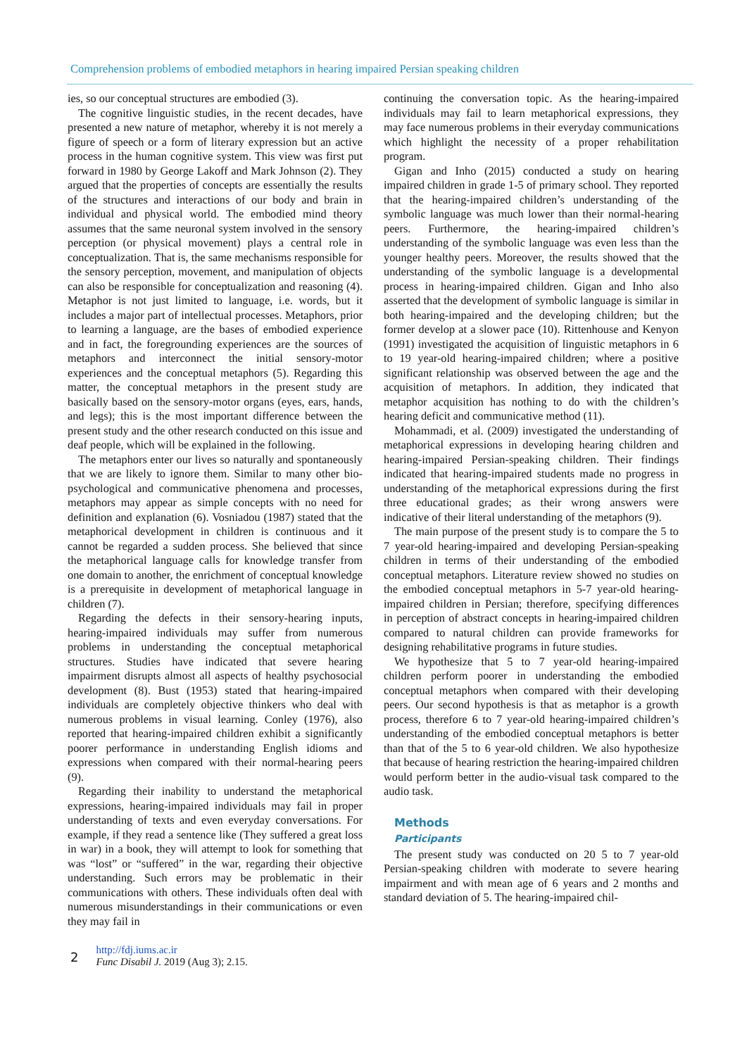Comprehension problems of embodied metaphors in hearing impaired Persian speaking children
ies, so our conceptual structures are embodied (3).
The cognitive linguistic studies, in the recent decades, have presented a new nature of metaphor, whereby it is not merely a figure of speech or a form of literary expression but an active process in the human cognitive system. This view was first put forward in 1980 by George Lakoff and Mark Johnson (2). They argued that the properties of concepts are essentially the results of the structures and interactions of our body and brain in individual and physical world. The embodied mind theory assumes that the same neuronal system involved in the sensory perception (or physical movement) plays a central role in conceptualization. That is, the same mechanisms responsible for the sensory perception, movement, and manipulation of objects can also be responsible for conceptualization and reasoning (4). Metaphor is not just limited to language, i.e. words, but it includes a major part of intellectual processes. Metaphors, prior to learning a language, are the bases of embodied experience and in fact, the foregrounding experiences are the sources of metaphors and interconnect the initial sensory-motor experiences and the conceptual metaphors (5). Regarding this matter, the conceptual metaphors in the present study are basically based on the sensory-motor organs (eyes, ears, hands, and legs); this is the most important difference between the present study and the other research conducted on this issue and deaf people, which will be explained in the following.
The metaphors enter our lives so naturally and spontaneously that we are likely to ignore them. Similar to many other bio-psychological and communicative phenomena and processes, metaphors may appear as simple concepts with no need for definition and explanation (6). Vosniadou (1987) stated that the metaphorical development in children is continuous and it cannot be regarded a sudden process. She believed that since the metaphorical language calls for knowledge transfer from one domain to another, the enrichment of conceptual knowledge is a prerequisite in development of metaphorical language in children (7).
Regarding the defects in their sensory-hearing inputs, hearing-impaired individuals may suffer from numerous problems in understanding the conceptual metaphorical structures. Studies have indicated that severe hearing impairment disrupts almost all aspects of healthy psychosocial development (8). Bust (1953) stated that hearing-impaired individuals are completely objective thinkers who deal with numerous problems in visual learning. Conley (1976), also reported that hearing-impaired children exhibit a significantly poorer performance in understanding English idioms and expressions when compared with their normal-hearing peers (9).
Regarding their inability to understand the metaphorical expressions, hearing-impaired individuals may fail in proper understanding of texts and even everyday conversations. For example, if they read a sentence like (They suffered a great loss in war) in a book, they will attempt to look for something that was “lost” or “suffered” in the war, regarding their objective understanding. Such errors may be problematic in their communications with others. These individuals often deal with numerous misunderstandings in their communications or even they may fail in
continuing the conversation topic. As the hearing-impaired individuals may fail to learn metaphorical expressions, they may face numerous problems in their everyday communications which highlight the necessity of a proper rehabilitation program.
Gigan and Inho (2015) conducted a study on hearing impaired children in grade 1-5 of primary school. They reported that the hearing-impaired children’s understanding of the symbolic language was much lower than their normal-hearing peers. Furthermore, the hearing-impaired children’s understanding of the symbolic language was even less than the younger healthy peers. Moreover, the results showed that the understanding of the symbolic language is a developmental process in hearing-impaired children. Gigan and Inho also asserted that the development of symbolic language is similar in both hearing-impaired and the developing children; but the former develop at a slower pace (10). Rittenhouse and Kenyon (1991) investigated the acquisition of linguistic metaphors in 6 to 19 year-old hearing-impaired children; where a positive significant relationship was observed between the age and the acquisition of metaphors. In addition, they indicated that metaphor acquisition has nothing to do with the children’s hearing deficit and communicative method (11).
Mohammadi, et al. (2009) investigated the understanding of metaphorical expressions in developing hearing children and hearing-impaired Persian-speaking children. Their findings indicated that hearing-impaired students made no progress in understanding of the metaphorical expressions during the first three educational grades; as their wrong answers were indicative of their literal understanding of the metaphors (9).
The main purpose of the present study is to compare the 5 to 7 year-old hearing-impaired and developing Persian-speaking children in terms of their understanding of the embodied conceptual metaphors. Literature review showed no studies on the embodied conceptual metaphors in 5-7 year-old hearing-impaired children in Persian; therefore, specifying differences in perception of abstract concepts in hearing-impaired children compared to natural children can provide frameworks for designing rehabilitative programs in future studies.
We hypothesize that 5 to 7 year-old hearing-impaired children perform poorer in understanding the embodied conceptual metaphors when compared with their developing peers. Our second hypothesis is that as metaphor is a growth process, therefore 6 to 7 year-old hearing-impaired children’s understanding of the embodied conceptual metaphors is better than that of the 5 to 6 year-old children. We also hypothesize that because of hearing restriction the hearing-impaired children would perform better in the audio-visual task compared to the audio task.
Methods
Participants
The present study was conducted on 20 5 to 7 year-old Persian-speaking children with moderate to severe hearing impairment and with mean age of 6 years and 2 months and standard deviation of 5. The hearing-impaired chil-
2
http://fdj.iums.ac.ir
Func Disabil J. 2019 (Aug 3); 2.15.